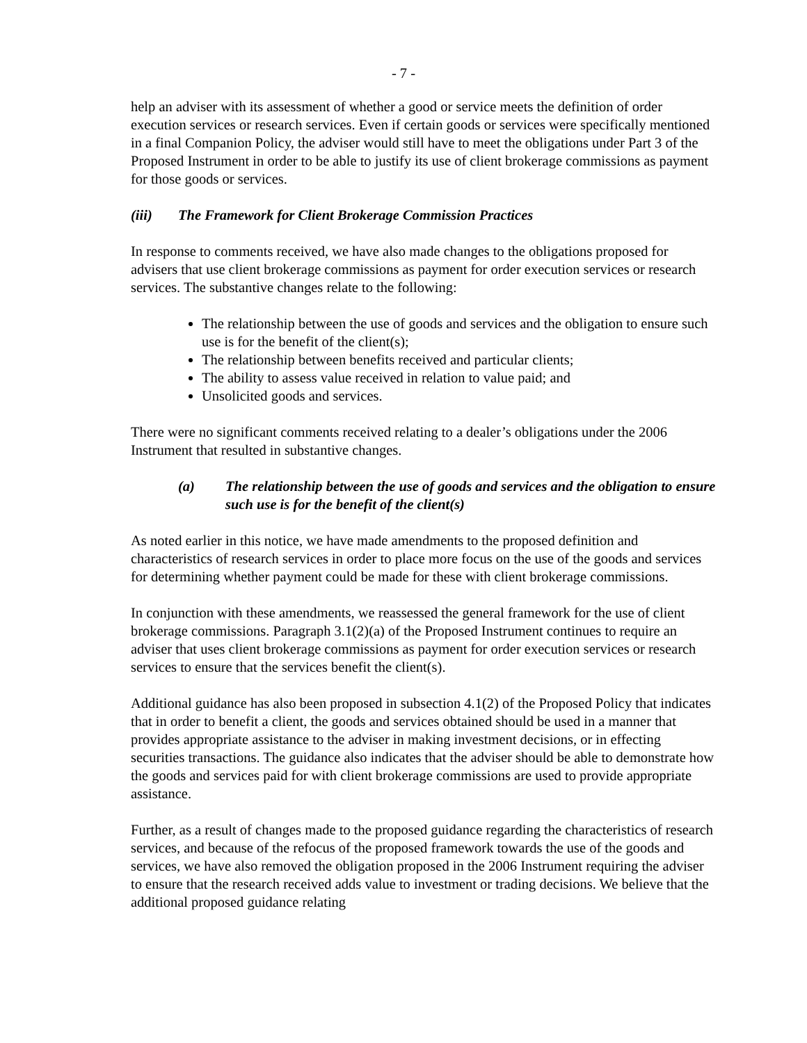- 7 -
help an adviser with its assessment of whether a good or service meets the definition of order execution services or research services. Even if certain goods or services were specifically mentioned in a final Companion Policy, the adviser would still have to meet the obligations under Part 3 of the Proposed Instrument in order to be able to justify its use of client brokerage commissions as payment for those goods or services.
(iii) The Framework for Client Brokerage Commission Practices
In response to comments received, we have also made changes to the obligations proposed for advisers that use client brokerage commissions as payment for order execution services or research services. The substantive changes relate to the following:
The relationship between the use of goods and services and the obligation to ensure such use is for the benefit of the client(s);
The relationship between benefits received and particular clients;
The ability to assess value received in relation to value paid; and
Unsolicited goods and services.
There were no significant comments received relating to a dealer’s obligations under the 2006 Instrument that resulted in substantive changes.
(a) The relationship between the use of goods and services and the obligation to ensure such use is for the benefit of the client(s)
As noted earlier in this notice, we have made amendments to the proposed definition and characteristics of research services in order to place more focus on the use of the goods and services for determining whether payment could be made for these with client brokerage commissions.
In conjunction with these amendments, we reassessed the general framework for the use of client brokerage commissions. Paragraph 3.1(2)(a) of the Proposed Instrument continues to require an adviser that uses client brokerage commissions as payment for order execution services or research services to ensure that the services benefit the client(s).
Additional guidance has also been proposed in subsection 4.1(2) of the Proposed Policy that indicates that in order to benefit a client, the goods and services obtained should be used in a manner that provides appropriate assistance to the adviser in making investment decisions, or in effecting securities transactions. The guidance also indicates that the adviser should be able to demonstrate how the goods and services paid for with client brokerage commissions are used to provide appropriate assistance.
Further, as a result of changes made to the proposed guidance regarding the characteristics of research services, and because of the refocus of the proposed framework towards the use of the goods and services, we have also removed the obligation proposed in the 2006 Instrument requiring the adviser to ensure that the research received adds value to investment or trading decisions. We believe that the additional proposed guidance relating